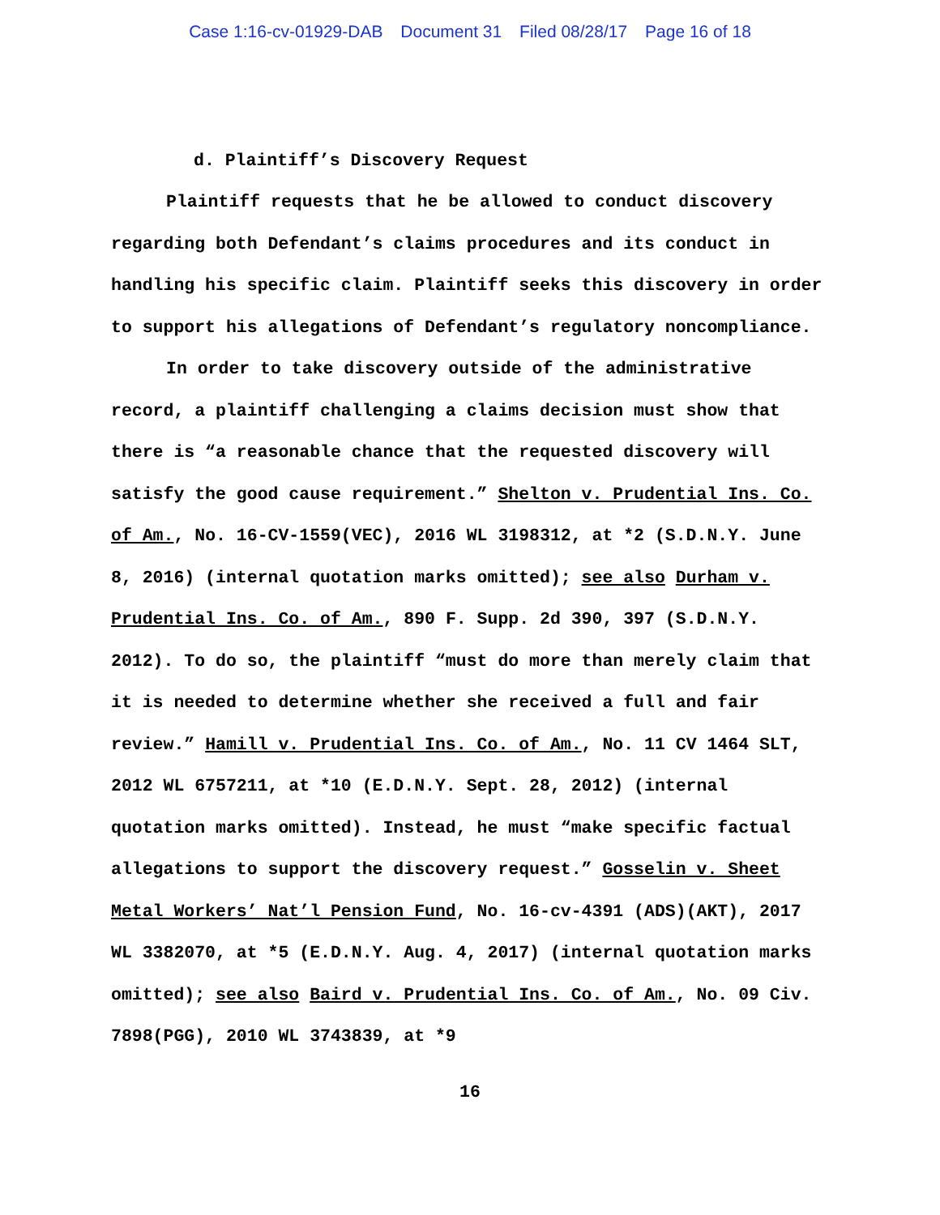Case 1:16-cv-01929-DAB Document 31 Filed 08/28/17 Page 16 of 18
d. Plaintiff’s Discovery Request
Plaintiff requests that he be allowed to conduct discovery regarding both Defendant’s claims procedures and its conduct in handling his specific claim. Plaintiff seeks this discovery in order to support his allegations of Defendant’s regulatory noncompliance.
In order to take discovery outside of the administrative record, a plaintiff challenging a claims decision must show that there is “a reasonable chance that the requested discovery will satisfy the good cause requirement.” Shelton v. Prudential Ins. Co. of Am., No. 16-CV-1559(VEC), 2016 WL 3198312, at *2 (S.D.N.Y. June 8, 2016) (internal quotation marks omitted); see also Durham v. Prudential Ins. Co. of Am., 890 F. Supp. 2d 390, 397 (S.D.N.Y. 2012). To do so, the plaintiff “must do more than merely claim that it is needed to determine whether she received a full and fair review.” Hamill v. Prudential Ins. Co. of Am., No. 11 CV 1464 SLT, 2012 WL 6757211, at *10 (E.D.N.Y. Sept. 28, 2012) (internal quotation marks omitted). Instead, he must “make specific factual allegations to support the discovery request.” Gosselin v. Sheet Metal Workers’ Nat’l Pension Fund, No. 16-cv-4391 (ADS)(AKT), 2017 WL 3382070, at *5 (E.D.N.Y. Aug. 4, 2017) (internal quotation marks omitted); see also Baird v. Prudential Ins. Co. of Am., No. 09 Civ. 7898(PGG), 2010 WL 3743839, at *9
16